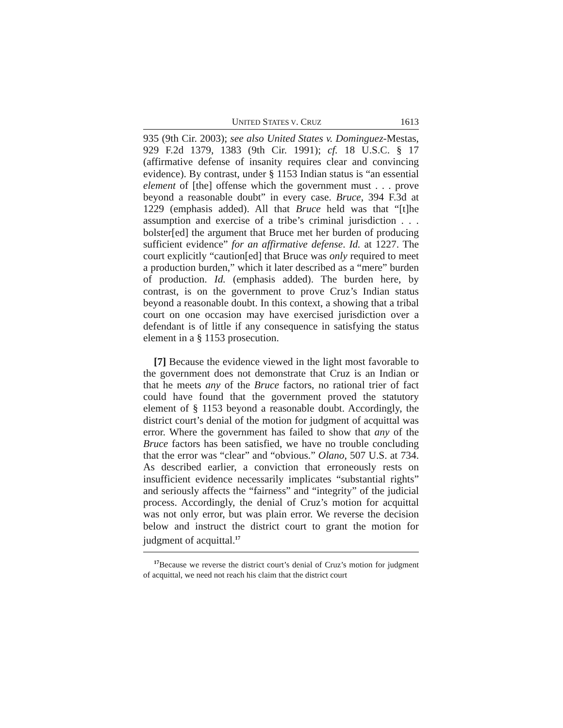UNITED STATES V. CRUZ 1613
935 (9th Cir. 2003); see also United States v. Dominguez-Mestas, 929 F.2d 1379, 1383 (9th Cir. 1991); cf. 18 U.S.C. § 17 (affirmative defense of insanity requires clear and convincing evidence). By contrast, under § 1153 Indian status is “an essential element of [the] offense which the government must . . . prove beyond a reasonable doubt” in every case. Bruce, 394 F.3d at 1229 (emphasis added). All that Bruce held was that “[t]he assumption and exercise of a tribe’s criminal jurisdiction . . . bolster[ed] the argument that Bruce met her burden of producing sufficient evidence” for an affirmative defense. Id. at 1227. The court explicitly “caution[ed] that Bruce was only required to meet a production burden,” which it later described as a “mere” burden of production. Id. (emphasis added). The burden here, by contrast, is on the government to prove Cruz’s Indian status beyond a reasonable doubt. In this context, a showing that a tribal court on one occasion may have exercised jurisdiction over a defendant is of little if any consequence in satisfying the status element in a § 1153 prosecution.
[7] Because the evidence viewed in the light most favorable to the government does not demonstrate that Cruz is an Indian or that he meets any of the Bruce factors, no rational trier of fact could have found that the government proved the statutory element of § 1153 beyond a reasonable doubt. Accordingly, the district court’s denial of the motion for judgment of acquittal was error. Where the government has failed to show that any of the Bruce factors has been satisfied, we have no trouble concluding that the error was “clear” and “obvious.” Olano, 507 U.S. at 734. As described earlier, a conviction that erroneously rests on insufficient evidence necessarily implicates “substantial rights” and seriously affects the “fairness” and “integrity” of the judicial process. Accordingly, the denial of Cruz’s motion for acquittal was not only error, but was plain error. We reverse the decision below and instruct the district court to grant the motion for judgment of acquittal.<sup>17</sup>
<sup>17</sup> Because we reverse the district court’s denial of Cruz’s motion for judgment of acquittal, we need not reach his claim that the district court